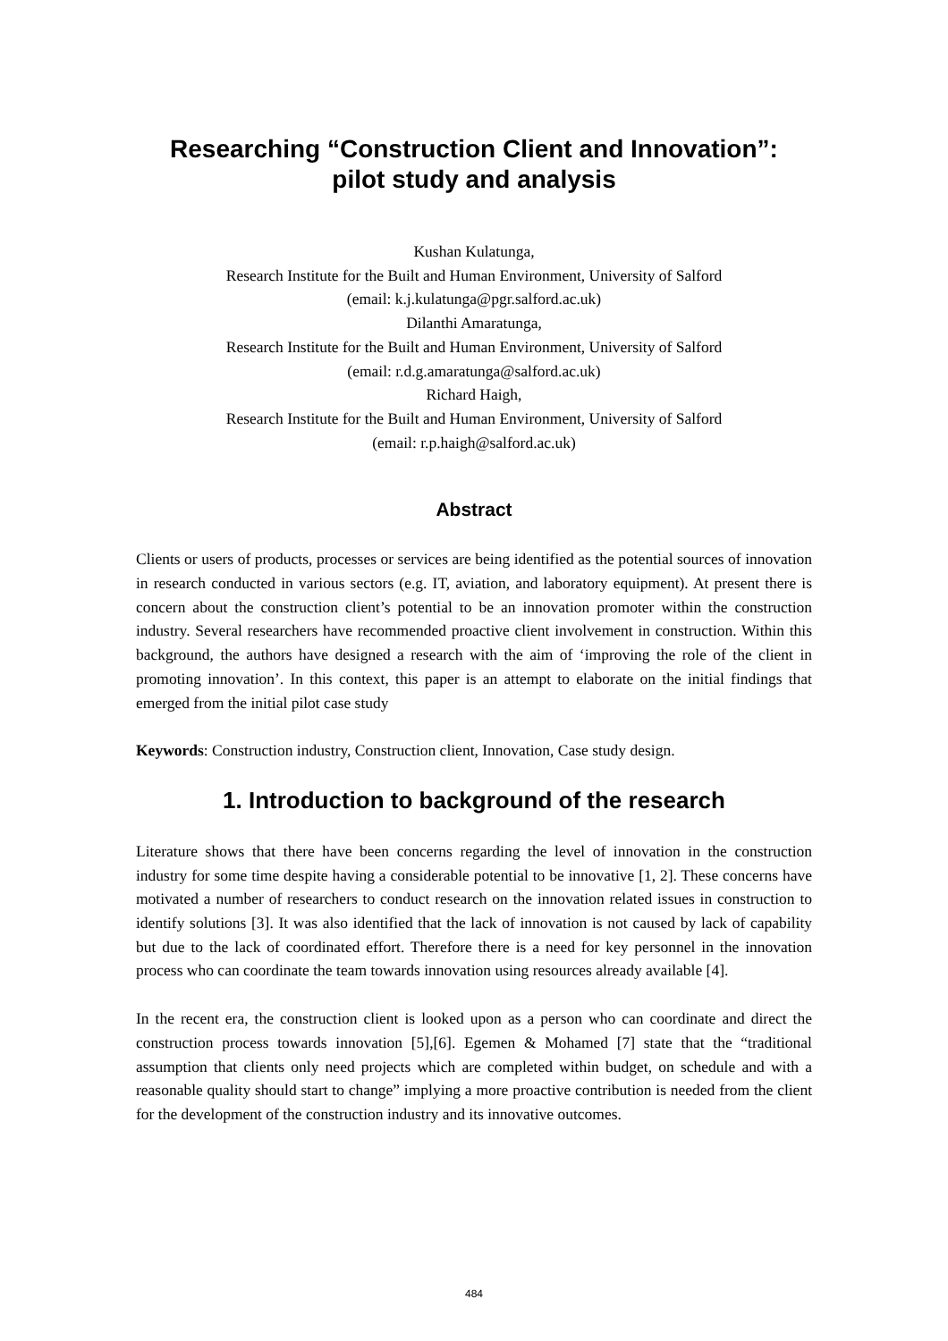Researching “Construction Client and Innovation”:
pilot study and analysis
Kushan Kulatunga,
Research Institute for the Built and Human Environment, University of Salford
(email: k.j.kulatunga@pgr.salford.ac.uk)
Dilanthi Amaratunga,
Research Institute for the Built and Human Environment, University of Salford
(email: r.d.g.amaratunga@salford.ac.uk)
Richard Haigh,
Research Institute for the Built and Human Environment, University of Salford
(email: r.p.haigh@salford.ac.uk)
Abstract
Clients or users of products, processes or services are being identified as the potential sources of innovation in research conducted in various sectors (e.g. IT, aviation, and laboratory equipment). At present there is concern about the construction client’s potential to be an innovation promoter within the construction industry. Several researchers have recommended proactive client involvement in construction. Within this background, the authors have designed a research with the aim of ‘improving the role of the client in promoting innovation’. In this context, this paper is an attempt to elaborate on the initial findings that emerged from the initial pilot case study
Keywords: Construction industry, Construction client, Innovation, Case study design.
1. Introduction to background of the research
Literature shows that there have been concerns regarding the level of innovation in the construction industry for some time despite having a considerable potential to be innovative [1, 2]. These concerns have motivated a number of researchers to conduct research on the innovation related issues in construction to identify solutions [3]. It was also identified that the lack of innovation is not caused by lack of capability but due to the lack of coordinated effort. Therefore there is a need for key personnel in the innovation process who can coordinate the team towards innovation using resources already available [4].
In the recent era, the construction client is looked upon as a person who can coordinate and direct the construction process towards innovation [5],[6]. Egemen & Mohamed [7] state that the “traditional assumption that clients only need projects which are completed within budget, on schedule and with a reasonable quality should start to change” implying a more proactive contribution is needed from the client for the development of the construction industry and its innovative outcomes.
484